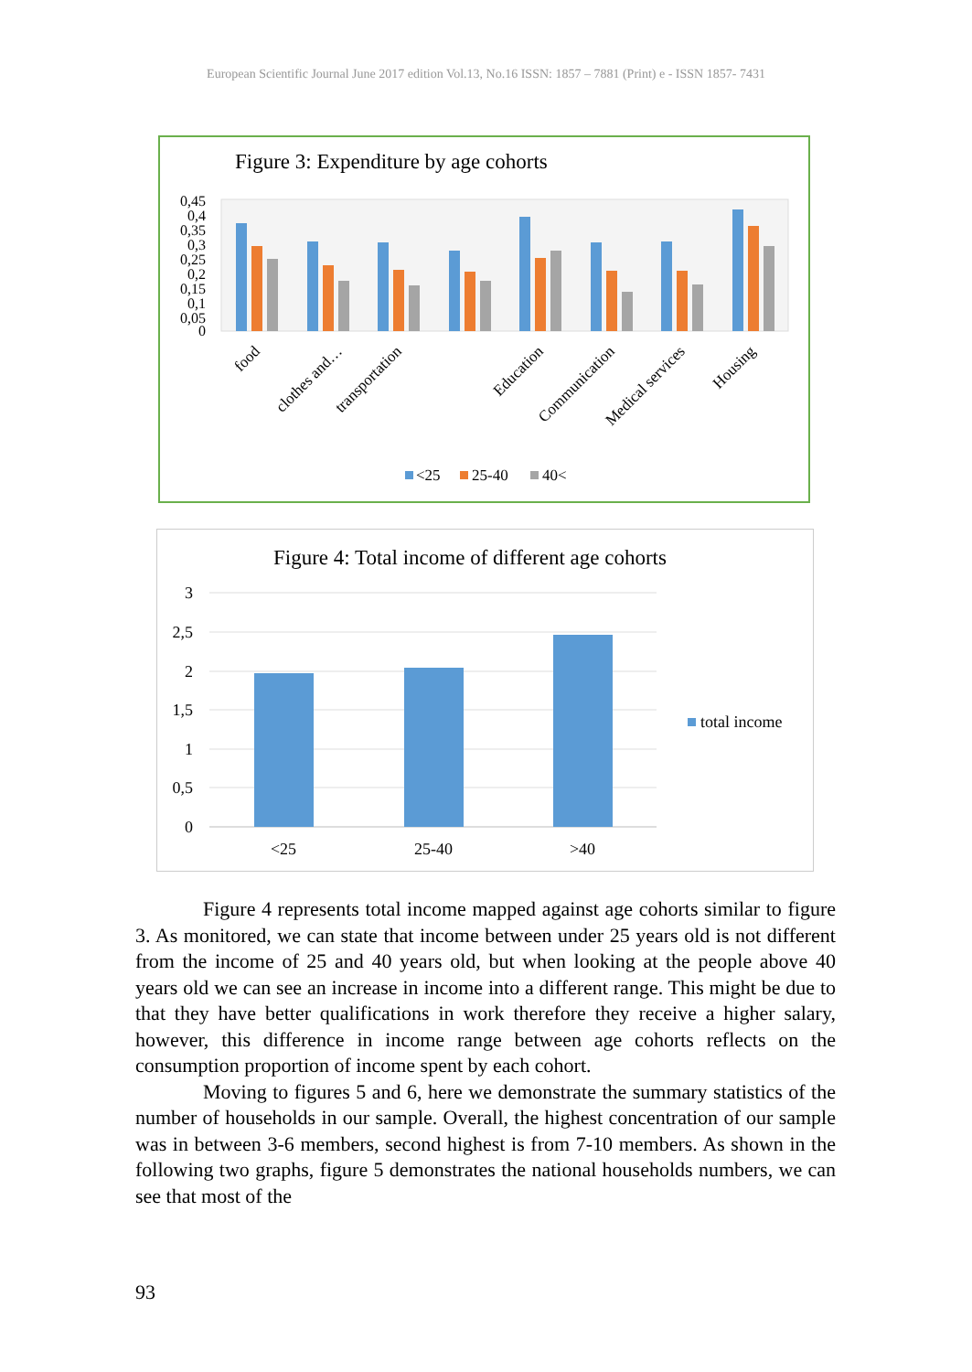European Scientific Journal June 2017 edition Vol.13, No.16 ISSN: 1857 – 7881 (Print) e - ISSN 1857- 7431
Figure 3: Expenditure by age cohorts
0,45
0,4
0,35
0,3
0,25
0,2
0,15
0,1
0,05
0
food
clothes and…
transportation
Education
Communication
Medical services
Housing
<25
25-40
40<
Figure 4: Total income of different age cohorts
3
2,5
2
1,5
1
0,5
0
<25
25-40
>40
total income
Figure 4 represents total income mapped against age cohorts similar to figure 3. As monitored, we can state that income between under 25 years old is not different from the income of 25 and 40 years old, but when looking at the people above 40 years old we can see an increase in income into a different range. This might be due to that they have better qualifications in work therefore they receive a higher salary, however, this difference in income range between age cohorts reflects on the consumption proportion of income spent by each cohort.
Moving to figures 5 and 6, here we demonstrate the summary statistics of the number of households in our sample. Overall, the highest concentration of our sample was in between 3-6 members, second highest is from 7-10 members. As shown in the following two graphs, figure 5 demonstrates the national households numbers, we can see that most of the
93